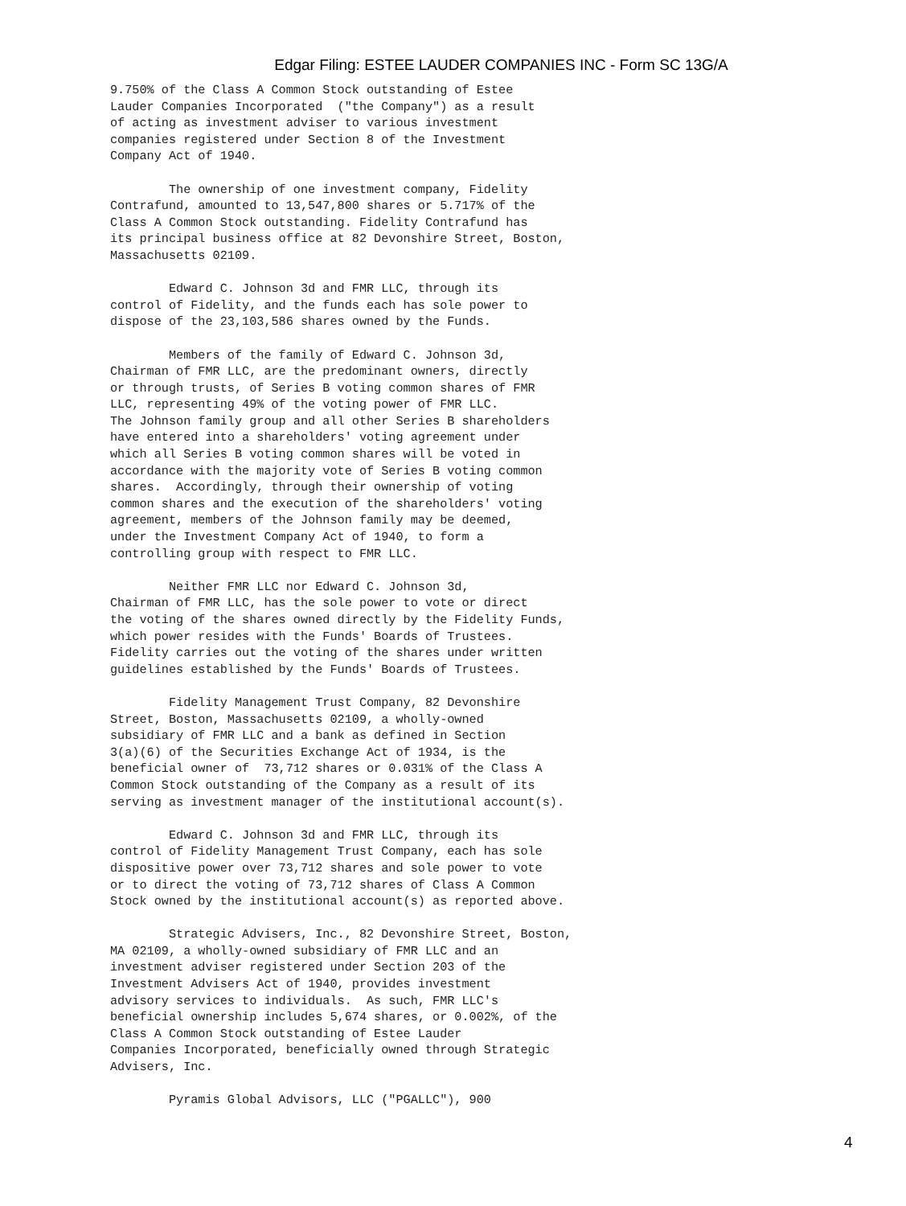Edgar Filing: ESTEE LAUDER COMPANIES INC - Form SC 13G/A
9.750% of the Class A Common Stock outstanding of Estee
Lauder Companies Incorporated  ("the Company") as a result
of acting as investment adviser to various investment
companies registered under Section 8 of the Investment
Company Act of 1940.

        The ownership of one investment company, Fidelity
Contrafund, amounted to 13,547,800 shares or 5.717% of the
Class A Common Stock outstanding. Fidelity Contrafund has
its principal business office at 82 Devonshire Street, Boston,
Massachusetts 02109.

        Edward C. Johnson 3d and FMR LLC, through its
control of Fidelity, and the funds each has sole power to
dispose of the 23,103,586 shares owned by the Funds.

        Members of the family of Edward C. Johnson 3d,
Chairman of FMR LLC, are the predominant owners, directly
or through trusts, of Series B voting common shares of FMR
LLC, representing 49% of the voting power of FMR LLC.
The Johnson family group and all other Series B shareholders
have entered into a shareholders' voting agreement under
which all Series B voting common shares will be voted in
accordance with the majority vote of Series B voting common
shares.  Accordingly, through their ownership of voting
common shares and the execution of the shareholders' voting
agreement, members of the Johnson family may be deemed,
under the Investment Company Act of 1940, to form a
controlling group with respect to FMR LLC.

        Neither FMR LLC nor Edward C. Johnson 3d,
Chairman of FMR LLC, has the sole power to vote or direct
the voting of the shares owned directly by the Fidelity Funds,
which power resides with the Funds' Boards of Trustees.
Fidelity carries out the voting of the shares under written
guidelines established by the Funds' Boards of Trustees.

        Fidelity Management Trust Company, 82 Devonshire
Street, Boston, Massachusetts 02109, a wholly-owned
subsidiary of FMR LLC and a bank as defined in Section
3(a)(6) of the Securities Exchange Act of 1934, is the
beneficial owner of  73,712 shares or 0.031% of the Class A
Common Stock outstanding of the Company as a result of its
serving as investment manager of the institutional account(s).

        Edward C. Johnson 3d and FMR LLC, through its
control of Fidelity Management Trust Company, each has sole
dispositive power over 73,712 shares and sole power to vote
or to direct the voting of 73,712 shares of Class A Common
Stock owned by the institutional account(s) as reported above.

        Strategic Advisers, Inc., 82 Devonshire Street, Boston,
MA 02109, a wholly-owned subsidiary of FMR LLC and an
investment adviser registered under Section 203 of the
Investment Advisers Act of 1940, provides investment
advisory services to individuals.  As such, FMR LLC's
beneficial ownership includes 5,674 shares, or 0.002%, of the
Class A Common Stock outstanding of Estee Lauder
Companies Incorporated, beneficially owned through Strategic
Advisers, Inc.

        Pyramis Global Advisors, LLC ("PGALLC"), 900
4